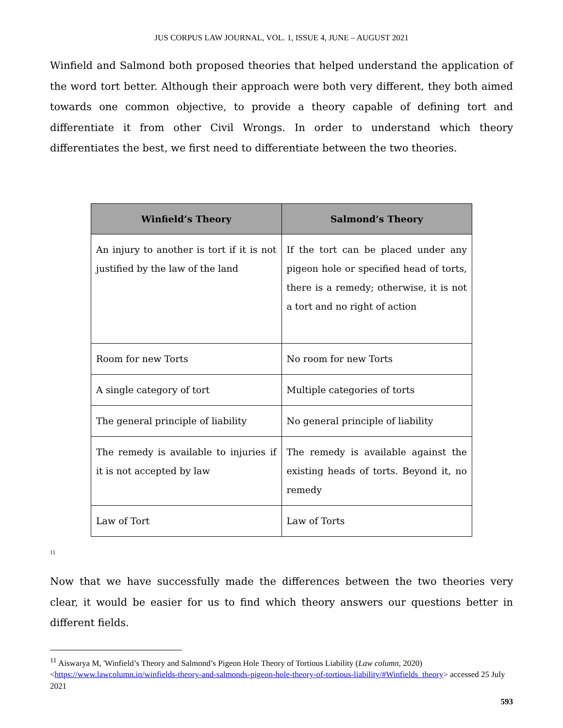JUS CORPUS LAW JOURNAL, VOL. 1, ISSUE 4, JUNE – AUGUST 2021
Winfield and Salmond both proposed theories that helped understand the application of the word tort better. Although their approach were both very different, they both aimed towards one common objective, to provide a theory capable of defining tort and differentiate it from other Civil Wrongs. In order to understand which theory differentiates the best, we first need to differentiate between the two theories.
| Winfield’s Theory | Salmond’s Theory |
| --- | --- |
| An injury to another is tort if it is not justified by the law of the land | If the tort can be placed under any pigeon hole or specified head of torts, there is a remedy; otherwise, it is not a tort and no right of action |
| Room for new Torts | No room for new Torts |
| A single category of tort | Multiple categories of torts |
| The general principle of liability | No general principle of liability |
| The remedy is available to injuries if it is not accepted by law | The remedy is available against the existing heads of torts. Beyond it, no remedy |
| Law of Tort | Law of Torts |
<sup>11</sup>
Now that we have successfully made the differences between the two theories very clear, it would be easier for us to find which theory answers our questions better in different fields.
<sup>11</sup> Aiswarya M, 'Winfield’s Theory and Salmond’s Pigeon Hole Theory of Tortious Liability (Law column, 2020) <https://www.lawcolumn.in/winfields-theory-and-salmonds-pigeon-hole-theory-of-tortious-liability/#Winfields_theory> accessed 25 July 2021
593